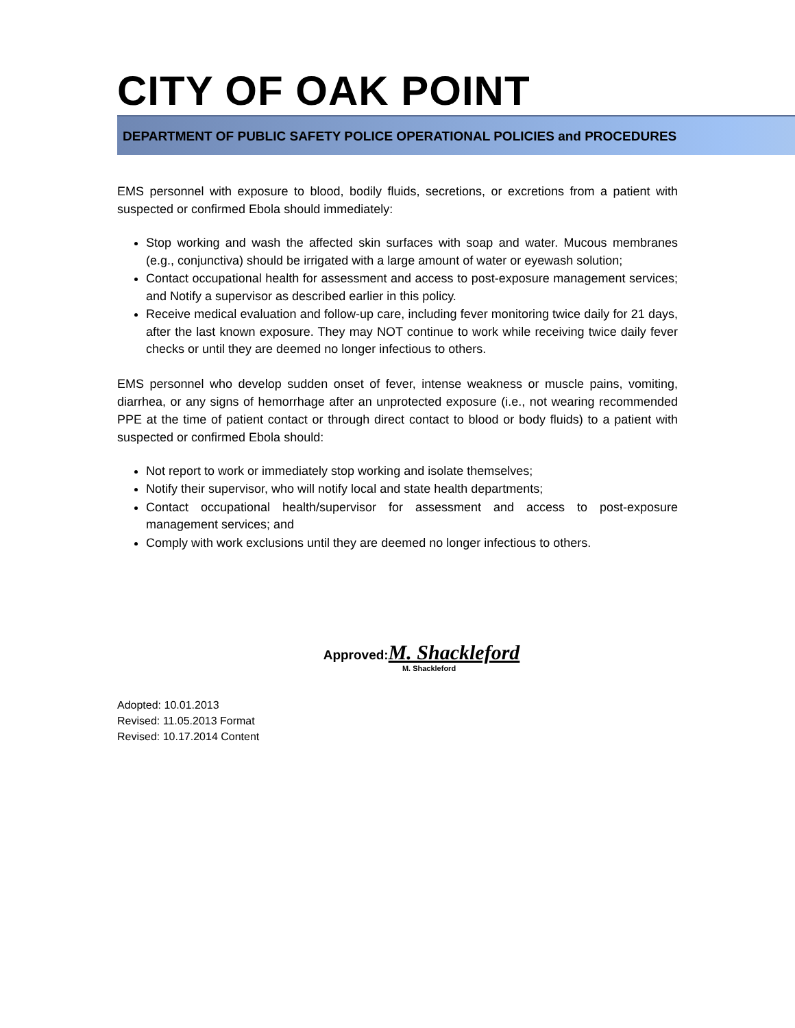CITY OF OAK POINT
DEPARTMENT OF PUBLIC SAFETY POLICE OPERATIONAL POLICIES and PROCEDURES
EMS personnel with exposure to blood, bodily fluids, secretions, or excretions from a patient with suspected or confirmed Ebola should immediately:
Stop working and wash the affected skin surfaces with soap and water. Mucous membranes (e.g., conjunctiva) should be irrigated with a large amount of water or eyewash solution;
Contact occupational health for assessment and access to post-exposure management services; and Notify a supervisor as described earlier in this policy.
Receive medical evaluation and follow-up care, including fever monitoring twice daily for 21 days, after the last known exposure. They may NOT continue to work while receiving twice daily fever checks or until they are deemed no longer infectious to others.
EMS personnel who develop sudden onset of fever, intense weakness or muscle pains, vomiting, diarrhea, or any signs of hemorrhage after an unprotected exposure (i.e., not wearing recommended PPE at the time of patient contact or through direct contact to blood or body fluids) to a patient with suspected or confirmed Ebola should:
Not report to work or immediately stop working and isolate themselves;
Notify their supervisor, who will notify local and state health departments;
Contact occupational health/supervisor for assessment and access to post-exposure management services; and
Comply with work exclusions until they are deemed no longer infectious to others.
Approved:M. Shackleford
M. Shackleford
Adopted: 10.01.2013
Revised: 11.05.2013 Format
Revised: 10.17.2014 Content